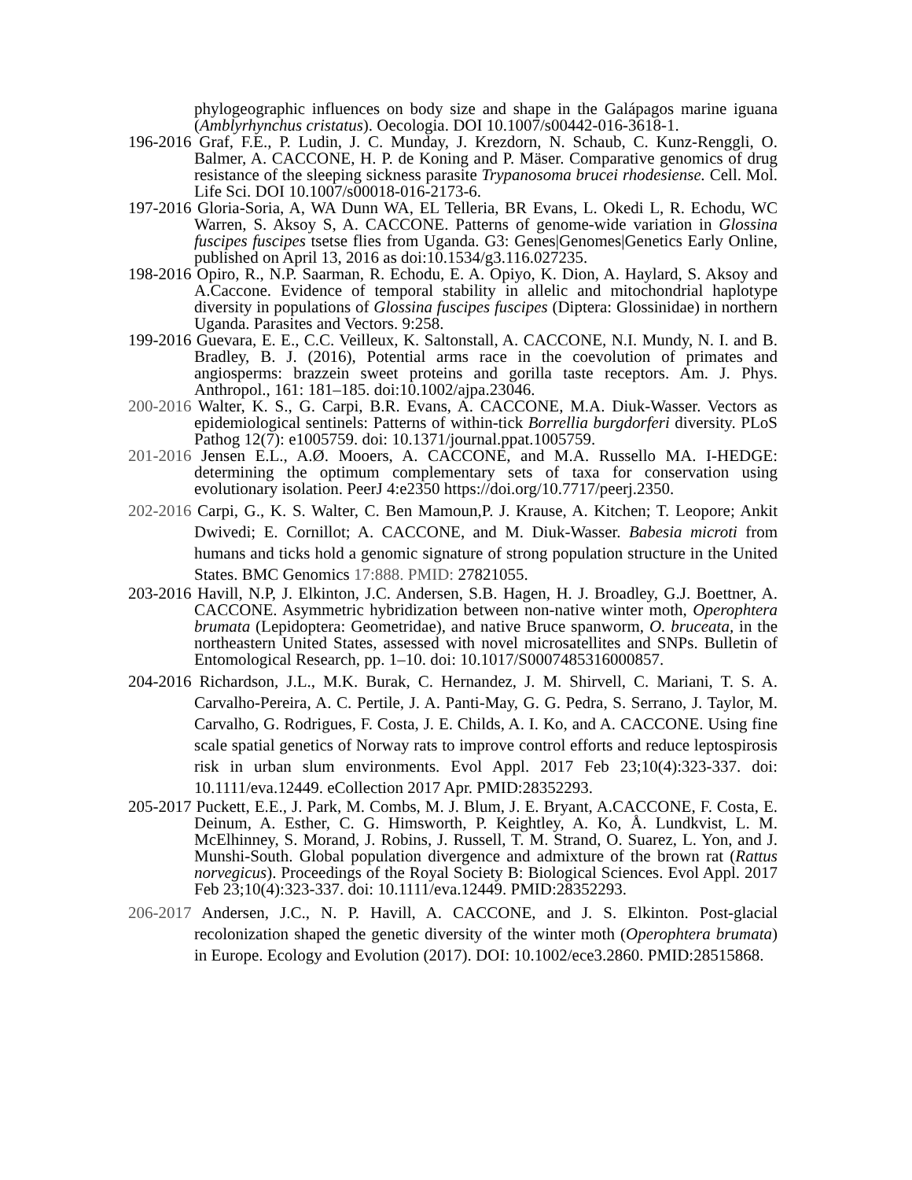phylogeographic influences on body size and shape in the Galápagos marine iguana (Amblyrhynchus cristatus). Oecologia. DOI 10.1007/s00442-016-3618-1.
196-2016 Graf, F.E., P. Ludin, J. C. Munday, J. Krezdorn, N. Schaub, C. Kunz-Renggli, O. Balmer, A. CACCONE, H. P. de Koning and P. Mäser. Comparative genomics of drug resistance of the sleeping sickness parasite Trypanosoma brucei rhodesiense. Cell. Mol. Life Sci. DOI 10.1007/s00018-016-2173-6.
197-2016 Gloria-Soria, A, WA Dunn WA, EL Telleria, BR Evans, L. Okedi L, R. Echodu, WC Warren, S. Aksoy S, A. CACCONE. Patterns of genome-wide variation in Glossina fuscipes fuscipes tsetse flies from Uganda. G3: Genes|Genomes|Genetics Early Online, published on April 13, 2016 as doi:10.1534/g3.116.027235.
198-2016 Opiro, R., N.P. Saarman, R. Echodu, E. A. Opiyo, K. Dion, A. Haylard, S. Aksoy and A.Caccone. Evidence of temporal stability in allelic and mitochondrial haplotype diversity in populations of Glossina fuscipes fuscipes (Diptera: Glossinidae) in northern Uganda. Parasites and Vectors. 9:258.
199-2016 Guevara, E. E., C.C. Veilleux, K. Saltonstall, A. CACCONE, N.I. Mundy, N. I. and B. Bradley, B. J. (2016), Potential arms race in the coevolution of primates and angiosperms: brazzein sweet proteins and gorilla taste receptors. Am. J. Phys. Anthropol., 161: 181–185. doi:10.1002/ajpa.23046.
200-2016 Walter, K. S., G. Carpi, B.R. Evans, A. CACCONE, M.A. Diuk-Wasser. Vectors as epidemiological sentinels: Patterns of within-tick Borrellia burgdorferi diversity. PLoS Pathog 12(7): e1005759. doi: 10.1371/journal.ppat.1005759.
201-2016 Jensen E.L., A.Ø. Mooers, A. CACCONE, and M.A. Russello MA. I-HEDGE: determining the optimum complementary sets of taxa for conservation using evolutionary isolation. PeerJ 4:e2350 https://doi.org/10.7717/peerj.2350.
202-2016 Carpi, G., K. S. Walter, C. Ben Mamoun,P. J. Krause, A. Kitchen; T. Leopore; Ankit Dwivedi; E. Cornillot; A. CACCONE, and M. Diuk-Wasser. Babesia microti from humans and ticks hold a genomic signature of strong population structure in the United States. BMC Genomics 17:888. PMID: 27821055.
203-2016 Havill, N.P, J. Elkinton, J.C. Andersen, S.B. Hagen, H. J. Broadley, G.J. Boettner, A. CACCONE. Asymmetric hybridization between non-native winter moth, Operophtera brumata (Lepidoptera: Geometridae), and native Bruce spanworm, O. bruceata, in the northeastern United States, assessed with novel microsatellites and SNPs. Bulletin of Entomological Research, pp. 1–10. doi: 10.1017/S0007485316000857.
204-2016 Richardson, J.L., M.K. Burak, C. Hernandez, J. M. Shirvell, C. Mariani, T. S. A. Carvalho-Pereira, A. C. Pertile, J. A. Panti-May, G. G. Pedra, S. Serrano, J. Taylor, M. Carvalho, G. Rodrigues, F. Costa, J. E. Childs, A. I. Ko, and A. CACCONE. Using fine scale spatial genetics of Norway rats to improve control efforts and reduce leptospirosis risk in urban slum environments. Evol Appl. 2017 Feb 23;10(4):323-337. doi: 10.1111/eva.12449. eCollection 2017 Apr. PMID:28352293.
205-2017 Puckett, E.E., J. Park, M. Combs, M. J. Blum, J. E. Bryant, A.CACCONE, F. Costa, E. Deinum, A. Esther, C. G. Himsworth, P. Keightley, A. Ko, Å. Lundkvist, L. M. McElhinney, S. Morand, J. Robins, J. Russell, T. M. Strand, O. Suarez, L. Yon, and J. Munshi-South. Global population divergence and admixture of the brown rat (Rattus norvegicus). Proceedings of the Royal Society B: Biological Sciences. Evol Appl. 2017 Feb 23;10(4):323-337. doi: 10.1111/eva.12449. PMID:28352293.
206-2017 Andersen, J.C., N. P. Havill, A. CACCONE, and J. S. Elkinton. Post-glacial recolonization shaped the genetic diversity of the winter moth (Operophtera brumata) in Europe. Ecology and Evolution (2017). DOI: 10.1002/ece3.2860. PMID:28515868.